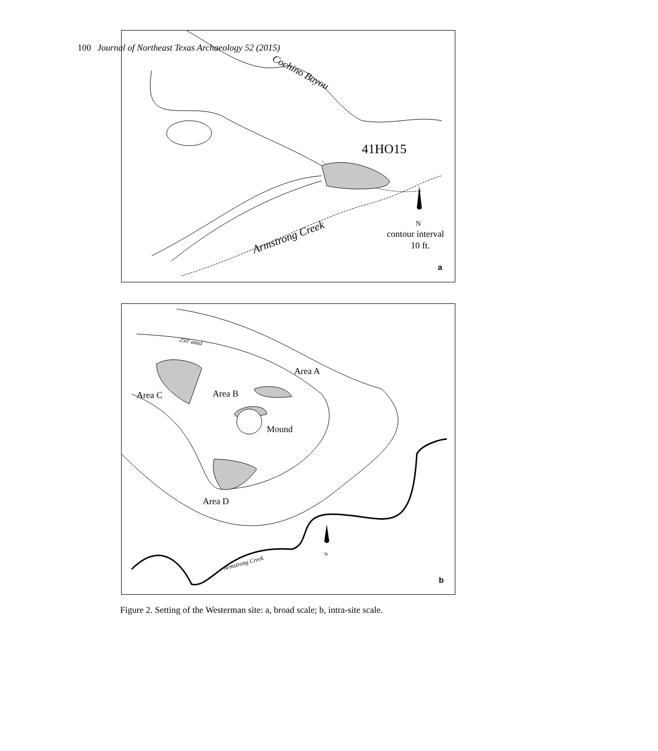100 Journal of Northeast Texas Archaeology 52 (2015)
Cochino Bayou
41HO15
Armstrong Creek
N
contour interval
10 ft.
a
250' amsl
Area A
Area B
Mound
Area C
Area D
N
Armstrong Creek
b
Figure 2. Setting of the Westerman site: a, broad scale; b, intra-site scale.